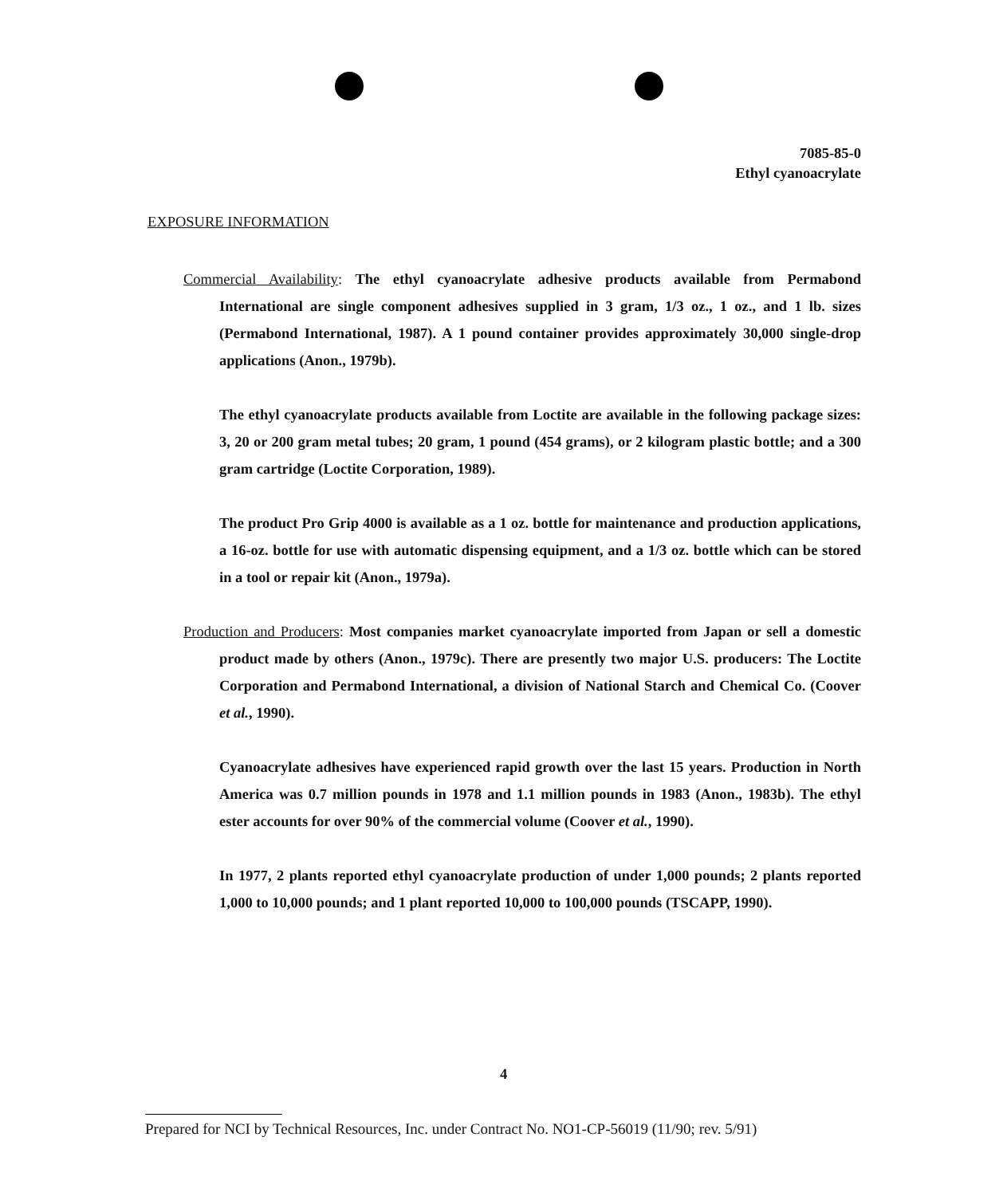7085-85-0
Ethyl cyanoacrylate
EXPOSURE INFORMATION
Commercial Availability: The ethyl cyanoacrylate adhesive products available from Permabond International are single component adhesives supplied in 3 gram, 1/3 oz., 1 oz., and 1 lb. sizes (Permabond International, 1987). A 1 pound container provides approximately 30,000 single-drop applications (Anon., 1979b).
The ethyl cyanoacrylate products available from Loctite are available in the following package sizes: 3, 20 or 200 gram metal tubes; 20 gram, 1 pound (454 grams), or 2 kilogram plastic bottle; and a 300 gram cartridge (Loctite Corporation, 1989).
The product Pro Grip 4000 is available as a 1 oz. bottle for maintenance and production applications, a 16-oz. bottle for use with automatic dispensing equipment, and a 1/3 oz. bottle which can be stored in a tool or repair kit (Anon., 1979a).
Production and Producers: Most companies market cyanoacrylate imported from Japan or sell a domestic product made by others (Anon., 1979c). There are presently two major U.S. producers: The Loctite Corporation and Permabond International, a division of National Starch and Chemical Co. (Coover et al., 1990).
Cyanoacrylate adhesives have experienced rapid growth over the last 15 years. Production in North America was 0.7 million pounds in 1978 and 1.1 million pounds in 1983 (Anon., 1983b). The ethyl ester accounts for over 90% of the commercial volume (Coover et al., 1990).
In 1977, 2 plants reported ethyl cyanoacrylate production of under 1,000 pounds; 2 plants reported 1,000 to 10,000 pounds; and 1 plant reported 10,000 to 100,000 pounds (TSCAPP, 1990).
4
Prepared for NCI by Technical Resources, Inc. under Contract No. NO1-CP-56019 (11/90; rev. 5/91)